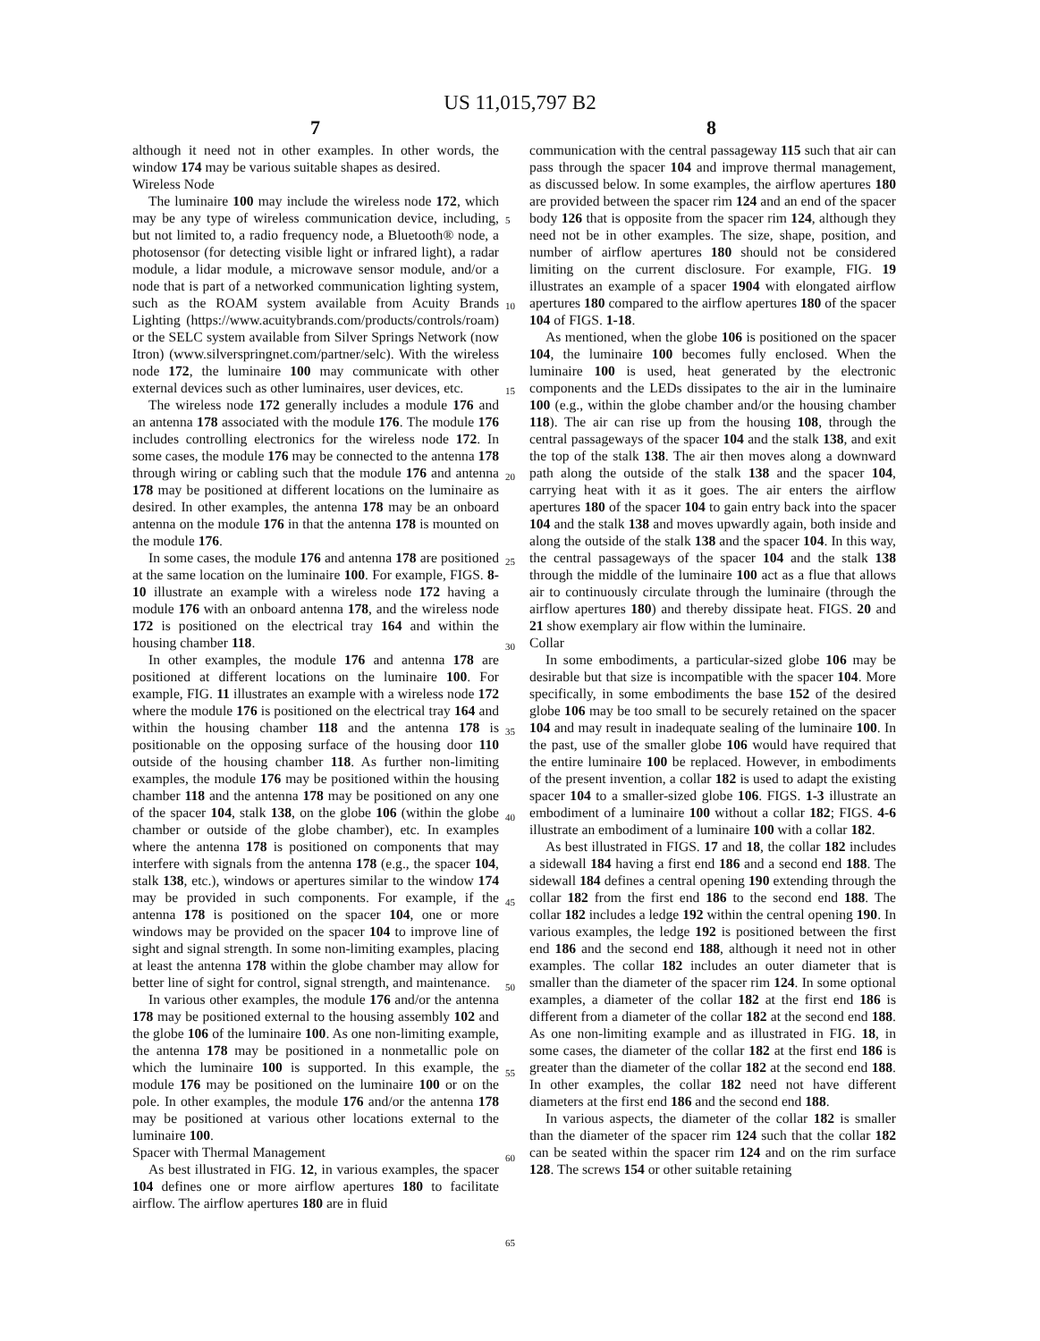US 11,015,797 B2
7 8
although it need not in other examples. In other words, the window 174 may be various suitable shapes as desired.
Wireless Node
The luminaire 100 may include the wireless node 172, which may be any type of wireless communication device, including, but not limited to, a radio frequency node, a Bluetooth® node, a photosensor (for detecting visible light or infrared light), a radar module, a lidar module, a microwave sensor module, and/or a node that is part of a networked communication lighting system, such as the ROAM system available from Acuity Brands Lighting (https://www.acuitybrands.com/products/controls/roam) or the SELC system available from Silver Springs Network (now Itron) (www.silverspringnet.com/partner/selc). With the wireless node 172, the luminaire 100 may communicate with other external devices such as other luminaires, user devices, etc.
The wireless node 172 generally includes a module 176 and an antenna 178 associated with the module 176. The module 176 includes controlling electronics for the wireless node 172. In some cases, the module 176 may be connected to the antenna 178 through wiring or cabling such that the module 176 and antenna 178 may be positioned at different locations on the luminaire as desired. In other examples, the antenna 178 may be an onboard antenna on the module 176 in that the antenna 178 is mounted on the module 176.
In some cases, the module 176 and antenna 178 are positioned at the same location on the luminaire 100. For example, FIGS. 8-10 illustrate an example with a wireless node 172 having a module 176 with an onboard antenna 178, and the wireless node 172 is positioned on the electrical tray 164 and within the housing chamber 118.
In other examples, the module 176 and antenna 178 are positioned at different locations on the luminaire 100. For example, FIG. 11 illustrates an example with a wireless node 172 where the module 176 is positioned on the electrical tray 164 and within the housing chamber 118 and the antenna 178 is positionable on the opposing surface of the housing door 110 outside of the housing chamber 118. As further non-limiting examples, the module 176 may be positioned within the housing chamber 118 and the antenna 178 may be positioned on any one of the spacer 104, stalk 138, on the globe 106 (within the globe chamber or outside of the globe chamber), etc. In examples where the antenna 178 is positioned on components that may interfere with signals from the antenna 178 (e.g., the spacer 104, stalk 138, etc.), windows or apertures similar to the window 174 may be provided in such components. For example, if the antenna 178 is positioned on the spacer 104, one or more windows may be provided on the spacer 104 to improve line of sight and signal strength. In some non-limiting examples, placing at least the antenna 178 within the globe chamber may allow for better line of sight for control, signal strength, and maintenance.
In various other examples, the module 176 and/or the antenna 178 may be positioned external to the housing assembly 102 and the globe 106 of the luminaire 100. As one non-limiting example, the antenna 178 may be positioned in a nonmetallic pole on which the luminaire 100 is supported. In this example, the module 176 may be positioned on the luminaire 100 or on the pole. In other examples, the module 176 and/or the antenna 178 may be positioned at various other locations external to the luminaire 100.
Spacer with Thermal Management
As best illustrated in FIG. 12, in various examples, the spacer 104 defines one or more airflow apertures 180 to facilitate airflow. The airflow apertures 180 are in fluid
communication with the central passageway 115 such that air can pass through the spacer 104 and improve thermal management, as discussed below. In some examples, the airflow apertures 180 are provided between the spacer rim 124 and an end of the spacer body 126 that is opposite from the spacer rim 124, although they need not be in other examples. The size, shape, position, and number of airflow apertures 180 should not be considered limiting on the current disclosure. For example, FIG. 19 illustrates an example of a spacer 1904 with elongated airflow apertures 180 compared to the airflow apertures 180 of the spacer 104 of FIGS. 1-18.
As mentioned, when the globe 106 is positioned on the spacer 104, the luminaire 100 becomes fully enclosed. When the luminaire 100 is used, heat generated by the electronic components and the LEDs dissipates to the air in the luminaire 100 (e.g., within the globe chamber and/or the housing chamber 118). The air can rise up from the housing 108, through the central passageways of the spacer 104 and the stalk 138, and exit the top of the stalk 138. The air then moves along a downward path along the outside of the stalk 138 and the spacer 104, carrying heat with it as it goes. The air enters the airflow apertures 180 of the spacer 104 to gain entry back into the spacer 104 and the stalk 138 and moves upwardly again, both inside and along the outside of the stalk 138 and the spacer 104. In this way, the central passageways of the spacer 104 and the stalk 138 through the middle of the luminaire 100 act as a flue that allows air to continuously circulate through the luminaire (through the airflow apertures 180) and thereby dissipate heat. FIGS. 20 and 21 show exemplary air flow within the luminaire.
Collar
In some embodiments, a particular-sized globe 106 may be desirable but that size is incompatible with the spacer 104. More specifically, in some embodiments the base 152 of the desired globe 106 may be too small to be securely retained on the spacer 104 and may result in inadequate sealing of the luminaire 100. In the past, use of the smaller globe 106 would have required that the entire luminaire 100 be replaced. However, in embodiments of the present invention, a collar 182 is used to adapt the existing spacer 104 to a smaller-sized globe 106. FIGS. 1-3 illustrate an embodiment of a luminaire 100 without a collar 182; FIGS. 4-6 illustrate an embodiment of a luminaire 100 with a collar 182.
As best illustrated in FIGS. 17 and 18, the collar 182 includes a sidewall 184 having a first end 186 and a second end 188. The sidewall 184 defines a central opening 190 extending through the collar 182 from the first end 186 to the second end 188. The collar 182 includes a ledge 192 within the central opening 190. In various examples, the ledge 192 is positioned between the first end 186 and the second end 188, although it need not in other examples. The collar 182 includes an outer diameter that is smaller than the diameter of the spacer rim 124. In some optional examples, a diameter of the collar 182 at the first end 186 is different from a diameter of the collar 182 at the second end 188. As one non-limiting example and as illustrated in FIG. 18, in some cases, the diameter of the collar 182 at the first end 186 is greater than the diameter of the collar 182 at the second end 188. In other examples, the collar 182 need not have different diameters at the first end 186 and the second end 188.
In various aspects, the diameter of the collar 182 is smaller than the diameter of the spacer rim 124 such that the collar 182 can be seated within the spacer rim 124 and on the rim surface 128. The screws 154 or other suitable retaining
5
10
15
20
25
30
35
40
45
50
55
60
65